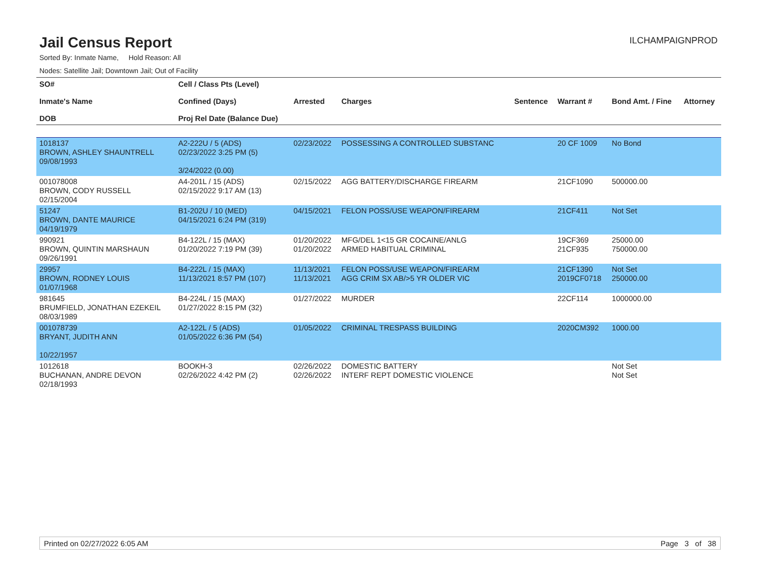Jail Census Report
ILCHAMPAIGNPROD
Sorted By: Inmate Name, Hold Reason: All
Nodes: Satellite Jail; Downtown Jail; Out of Facility
| SO# Inmate's Name DOB | Cell / Class Pts (Level) Confined (Days) Proj Rel Date (Balance Due) | Arrested | Charges | Sentence | Warrant # | Bond Amt. / Fine | Attorney |
| --- | --- | --- | --- | --- | --- | --- | --- |
| 1018137 BROWN, ASHLEY SHAUNTRELL 09/08/1993 | A2-222U / 5 (ADS) 02/23/2022 3:25 PM (5) 3/24/2022 (0.00) | 02/23/2022 | POSSESSING A CONTROLLED SUBSTANC | | 20 CF 1009 | No Bond | |
| 001078008 BROWN, CODY RUSSELL 02/15/2004 | A4-201L / 15 (ADS) 02/15/2022 9:17 AM (13) | 02/15/2022 | AGG BATTERY/DISCHARGE FIREARM | | 21CF1090 | 500000.00 | |
| 51247 BROWN, DANTE MAURICE 04/19/1979 | B1-202U / 10 (MED) 04/15/2021 6:24 PM (319) | 04/15/2021 | FELON POSS/USE WEAPON/FIREARM | | 21CF411 | Not Set | |
| 990921 BROWN, QUINTIN MARSHAUN 09/26/1991 | B4-122L / 15 (MAX) 01/20/2022 7:19 PM (39) | 01/20/2022 01/20/2022 | MFG/DEL 1<15 GR COCAINE/ANLG ARMED HABITUAL CRIMINAL | | 19CF369 21CF935 | 25000.00 750000.00 | |
| 29957 BROWN, RODNEY LOUIS 01/07/1968 | B4-222L / 15 (MAX) 11/13/2021 8:57 PM (107) | 11/13/2021 11/13/2021 | FELON POSS/USE WEAPON/FIREARM AGG CRIM SX AB/>5 YR OLDER VIC | | 21CF1390 2019CF0718 | Not Set 250000.00 | |
| 981645 BRUMFIELD, JONATHAN EZEKEIL 08/03/1989 | B4-224L / 15 (MAX) 01/27/2022 8:15 PM (32) | 01/27/2022 | MURDER | | 22CF114 | 1000000.00 | |
| 001078739 BRYANT, JUDITH ANN 10/22/1957 | A2-122L / 5 (ADS) 01/05/2022 6:36 PM (54) | 01/05/2022 | CRIMINAL TRESPASS BUILDING | | 2020CM392 | 1000.00 | |
| 1012618 BUCHANAN, ANDRE DEVON 02/18/1993 | BOOKH-3 02/26/2022 4:42 PM (2) | 02/26/2022 02/26/2022 | DOMESTIC BATTERY INTERF REPT DOMESTIC VIOLENCE | | | Not Set Not Set | |
Printed on 02/27/2022 6:05 AM Page 3 of 38